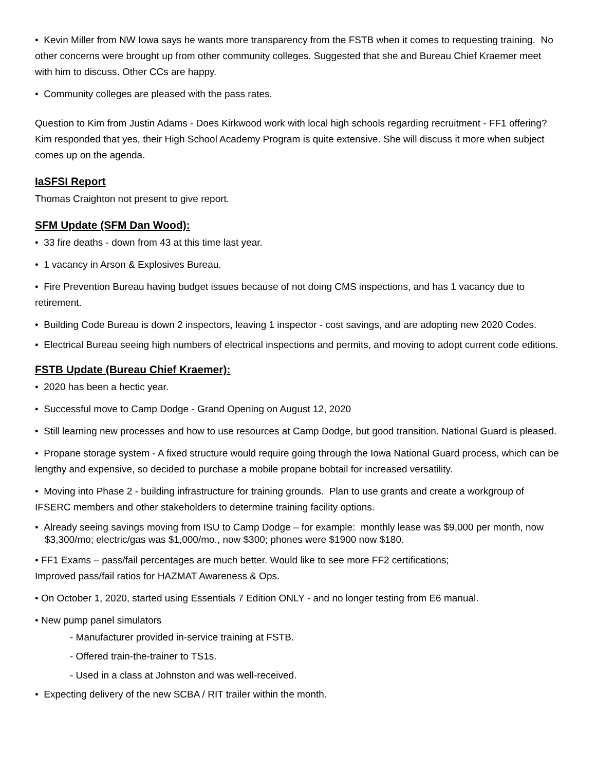• Kevin Miller from NW Iowa says he wants more transparency from the FSTB when it comes to requesting training. No other concerns were brought up from other community colleges. Suggested that she and Bureau Chief Kraemer meet with him to discuss. Other CCs are happy.
• Community colleges are pleased with the pass rates.
Question to Kim from Justin Adams - Does Kirkwood work with local high schools regarding recruitment - FF1 offering? Kim responded that yes, their High School Academy Program is quite extensive. She will discuss it more when subject comes up on the agenda.
IaSFSI Report
Thomas Craighton not present to give report.
SFM Update (SFM Dan Wood):
• 33 fire deaths - down from 43 at this time last year.
• 1 vacancy in Arson & Explosives Bureau.
• Fire Prevention Bureau having budget issues because of not doing CMS inspections, and has 1 vacancy due to retirement.
• Building Code Bureau is down 2 inspectors, leaving 1 inspector - cost savings, and are adopting new 2020 Codes.
• Electrical Bureau seeing high numbers of electrical inspections and permits, and moving to adopt current code editions.
FSTB Update (Bureau Chief Kraemer):
• 2020 has been a hectic year.
• Successful move to Camp Dodge - Grand Opening on August 12, 2020
• Still learning new processes and how to use resources at Camp Dodge, but good transition. National Guard is pleased.
• Propane storage system - A fixed structure would require going through the Iowa National Guard process, which can be lengthy and expensive, so decided to purchase a mobile propane bobtail for increased versatility.
• Moving into Phase 2 - building infrastructure for training grounds. Plan to use grants and create a workgroup of IFSERC members and other stakeholders to determine training facility options.
• Already seeing savings moving from ISU to Camp Dodge – for example: monthly lease was $9,000 per month, now $3,300/mo; electric/gas was $1,000/mo., now $300; phones were $1900 now $180.
• FF1 Exams – pass/fail percentages are much better. Would like to see more FF2 certifications;
Improved pass/fail ratios for HAZMAT Awareness & Ops.
• On October 1, 2020, started using Essentials 7 Edition ONLY - and no longer testing from E6 manual.
• New pump panel simulators
- Manufacturer provided in-service training at FSTB.
- Offered train-the-trainer to TS1s.
- Used in a class at Johnston and was well-received.
• Expecting delivery of the new SCBA / RIT trailer within the month.